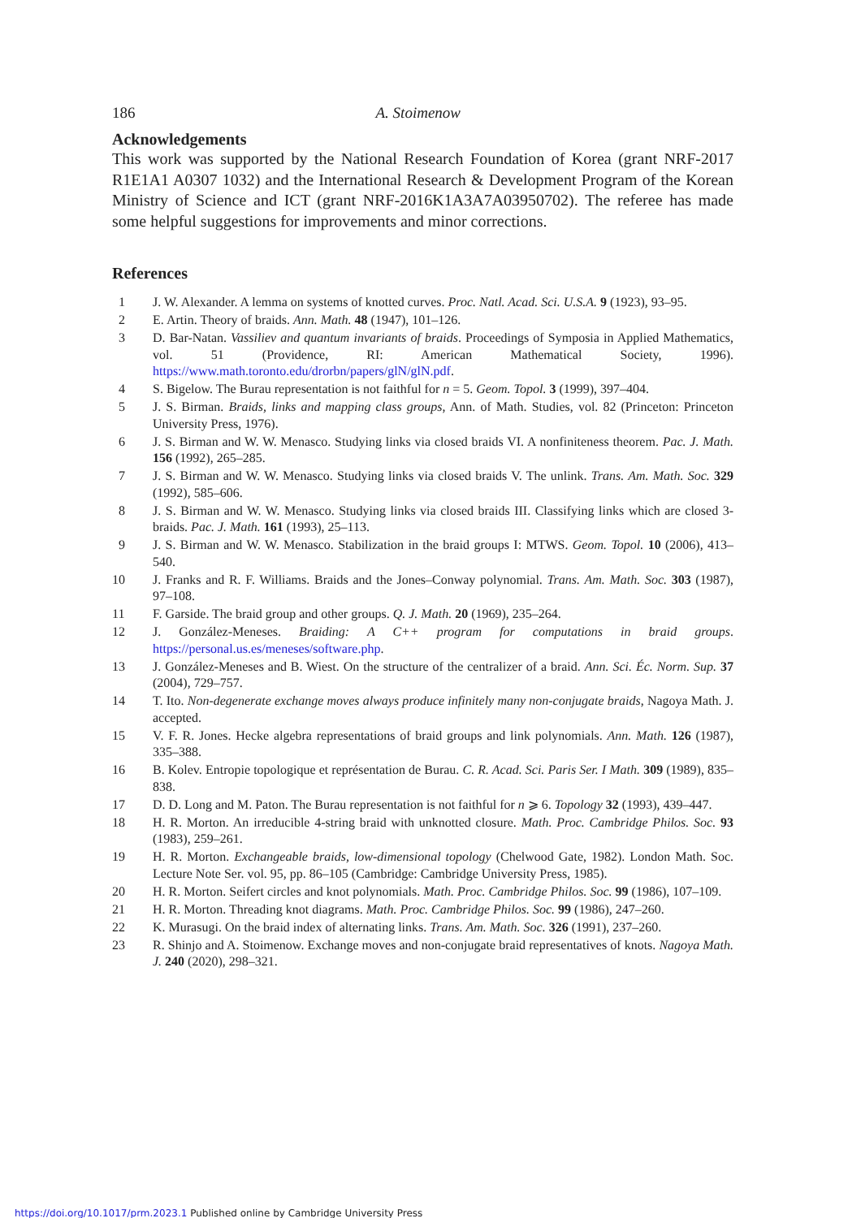186 A. Stoimenow
Acknowledgements
This work was supported by the National Research Foundation of Korea (grant NRF-2017 R1E1A1 A0307 1032) and the International Research & Development Program of the Korean Ministry of Science and ICT (grant NRF-2016K1A3A7A03950702). The referee has made some helpful suggestions for improvements and minor corrections.
References
1 J. W. Alexander. A lemma on systems of knotted curves. Proc. Natl. Acad. Sci. U.S.A. 9 (1923), 93–95.
2 E. Artin. Theory of braids. Ann. Math. 48 (1947), 101–126.
3 D. Bar-Natan. Vassiliev and quantum invariants of braids. Proceedings of Symposia in Applied Mathematics, vol. 51 (Providence, RI: American Mathematical Society, 1996). https://www.math.toronto.edu/drorbn/papers/glN/glN.pdf.
4 S. Bigelow. The Burau representation is not faithful for n = 5. Geom. Topol. 3 (1999), 397–404.
5 J. S. Birman. Braids, links and mapping class groups, Ann. of Math. Studies, vol. 82 (Princeton: Princeton University Press, 1976).
6 J. S. Birman and W. W. Menasco. Studying links via closed braids VI. A nonfiniteness theorem. Pac. J. Math. 156 (1992), 265–285.
7 J. S. Birman and W. W. Menasco. Studying links via closed braids V. The unlink. Trans. Am. Math. Soc. 329 (1992), 585–606.
8 J. S. Birman and W. W. Menasco. Studying links via closed braids III. Classifying links which are closed 3-braids. Pac. J. Math. 161 (1993), 25–113.
9 J. S. Birman and W. W. Menasco. Stabilization in the braid groups I: MTWS. Geom. Topol. 10 (2006), 413–540.
10 J. Franks and R. F. Williams. Braids and the Jones–Conway polynomial. Trans. Am. Math. Soc. 303 (1987), 97–108.
11 F. Garside. The braid group and other groups. Q. J. Math. 20 (1969), 235–264.
12 J. González-Meneses. Braiding: A C++ program for computations in braid groups. https://personal.us.es/meneses/software.php.
13 J. González-Meneses and B. Wiest. On the structure of the centralizer of a braid. Ann. Sci. Éc. Norm. Sup. 37 (2004), 729–757.
14 T. Ito. Non-degenerate exchange moves always produce infinitely many non-conjugate braids, Nagoya Math. J. accepted.
15 V. F. R. Jones. Hecke algebra representations of braid groups and link polynomials. Ann. Math. 126 (1987), 335–388.
16 B. Kolev. Entropie topologique et représentation de Burau. C. R. Acad. Sci. Paris Ser. I Math. 309 (1989), 835–838.
17 D. D. Long and M. Paton. The Burau representation is not faithful for n ⩾ 6. Topology 32 (1993), 439–447.
18 H. R. Morton. An irreducible 4-string braid with unknotted closure. Math. Proc. Cambridge Philos. Soc. 93 (1983), 259–261.
19 H. R. Morton. Exchangeable braids, low-dimensional topology (Chelwood Gate, 1982). London Math. Soc. Lecture Note Ser. vol. 95, pp. 86–105 (Cambridge: Cambridge University Press, 1985).
20 H. R. Morton. Seifert circles and knot polynomials. Math. Proc. Cambridge Philos. Soc. 99 (1986), 107–109.
21 H. R. Morton. Threading knot diagrams. Math. Proc. Cambridge Philos. Soc. 99 (1986), 247–260.
22 K. Murasugi. On the braid index of alternating links. Trans. Am. Math. Soc. 326 (1991), 237–260.
23 R. Shinjo and A. Stoimenow. Exchange moves and non-conjugate braid representatives of knots. Nagoya Math. J. 240 (2020), 298–321.
https://doi.org/10.1017/prm.2023.1 Published online by Cambridge University Press